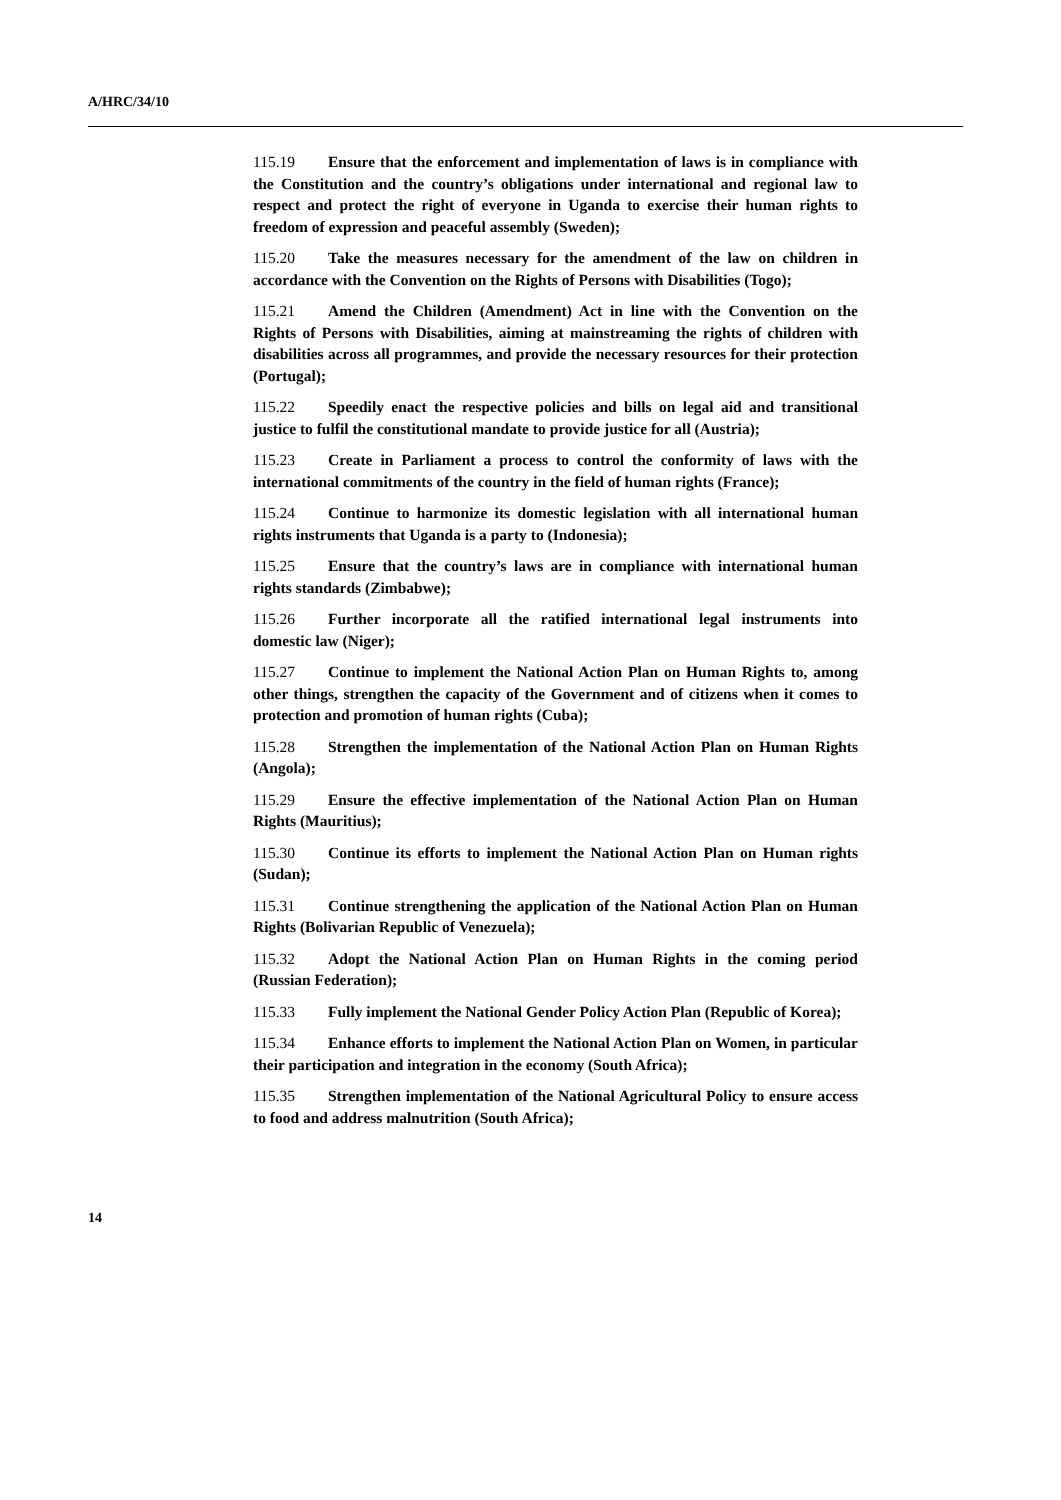A/HRC/34/10
115.19 Ensure that the enforcement and implementation of laws is in compliance with the Constitution and the country’s obligations under international and regional law to respect and protect the right of everyone in Uganda to exercise their human rights to freedom of expression and peaceful assembly (Sweden);
115.20 Take the measures necessary for the amendment of the law on children in accordance with the Convention on the Rights of Persons with Disabilities (Togo);
115.21 Amend the Children (Amendment) Act in line with the Convention on the Rights of Persons with Disabilities, aiming at mainstreaming the rights of children with disabilities across all programmes, and provide the necessary resources for their protection (Portugal);
115.22 Speedily enact the respective policies and bills on legal aid and transitional justice to fulfil the constitutional mandate to provide justice for all (Austria);
115.23 Create in Parliament a process to control the conformity of laws with the international commitments of the country in the field of human rights (France);
115.24 Continue to harmonize its domestic legislation with all international human rights instruments that Uganda is a party to (Indonesia);
115.25 Ensure that the country’s laws are in compliance with international human rights standards (Zimbabwe);
115.26 Further incorporate all the ratified international legal instruments into domestic law (Niger);
115.27 Continue to implement the National Action Plan on Human Rights to, among other things, strengthen the capacity of the Government and of citizens when it comes to protection and promotion of human rights (Cuba);
115.28 Strengthen the implementation of the National Action Plan on Human Rights (Angola);
115.29 Ensure the effective implementation of the National Action Plan on Human Rights (Mauritius);
115.30 Continue its efforts to implement the National Action Plan on Human rights (Sudan);
115.31 Continue strengthening the application of the National Action Plan on Human Rights (Bolivarian Republic of Venezuela);
115.32 Adopt the National Action Plan on Human Rights in the coming period (Russian Federation);
115.33 Fully implement the National Gender Policy Action Plan (Republic of Korea);
115.34 Enhance efforts to implement the National Action Plan on Women, in particular their participation and integration in the economy (South Africa);
115.35 Strengthen implementation of the National Agricultural Policy to ensure access to food and address malnutrition (South Africa);
14